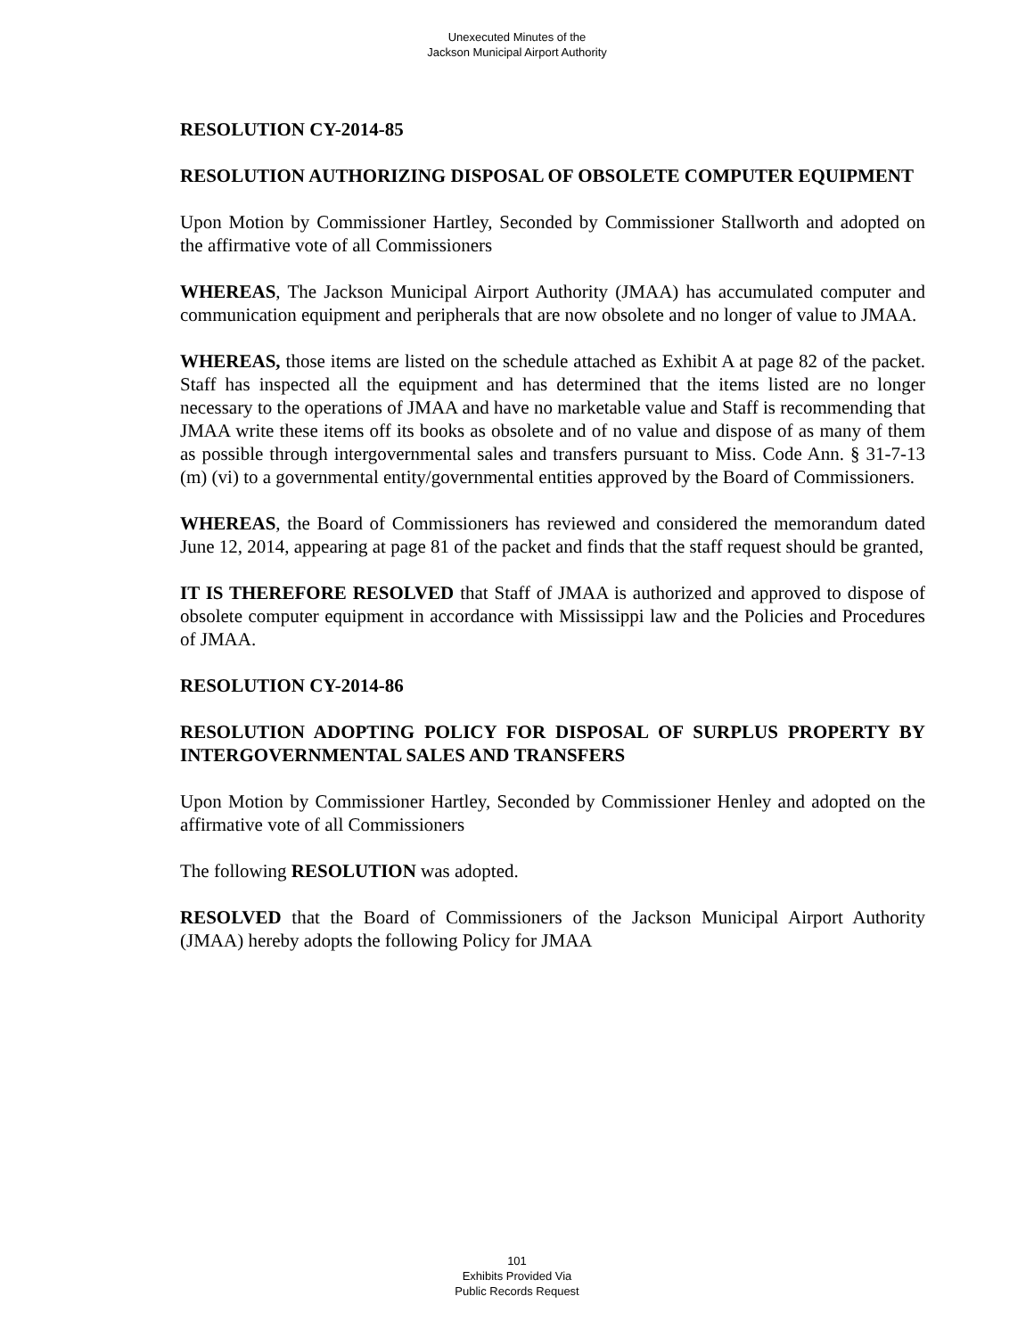Unexecuted Minutes of the
Jackson Municipal Airport Authority
RESOLUTION CY-2014-85
RESOLUTION AUTHORIZING DISPOSAL OF OBSOLETE COMPUTER EQUIPMENT
Upon Motion by Commissioner Hartley, Seconded by Commissioner Stallworth and adopted on the affirmative vote of all Commissioners
WHEREAS, The Jackson Municipal Airport Authority (JMAA) has accumulated computer and communication equipment and peripherals that are now obsolete and no longer of value to JMAA.
WHEREAS, those items are listed on the schedule attached as Exhibit A at page 82 of the packet. Staff has inspected all the equipment and has determined that the items listed are no longer necessary to the operations of JMAA and have no marketable value and Staff is recommending that JMAA write these items off its books as obsolete and of no value and dispose of as many of them as possible through intergovernmental sales and transfers pursuant to Miss. Code Ann. § 31-7-13 (m) (vi) to a governmental entity/governmental entities approved by the Board of Commissioners.
WHEREAS, the Board of Commissioners has reviewed and considered the memorandum dated June 12, 2014, appearing at page 81 of the packet and finds that the staff request should be granted,
IT IS THEREFORE RESOLVED that Staff of JMAA is authorized and approved to dispose of obsolete computer equipment in accordance with Mississippi law and the Policies and Procedures of JMAA.
RESOLUTION CY-2014-86
RESOLUTION ADOPTING POLICY FOR DISPOSAL OF SURPLUS PROPERTY BY INTERGOVERNMENTAL SALES AND TRANSFERS
Upon Motion by Commissioner Hartley, Seconded by Commissioner Henley and adopted on the affirmative vote of all Commissioners
The following RESOLUTION was adopted.
RESOLVED that the Board of Commissioners of the Jackson Municipal Airport Authority (JMAA) hereby adopts the following Policy for JMAA
101
Exhibits Provided Via
Public Records Request